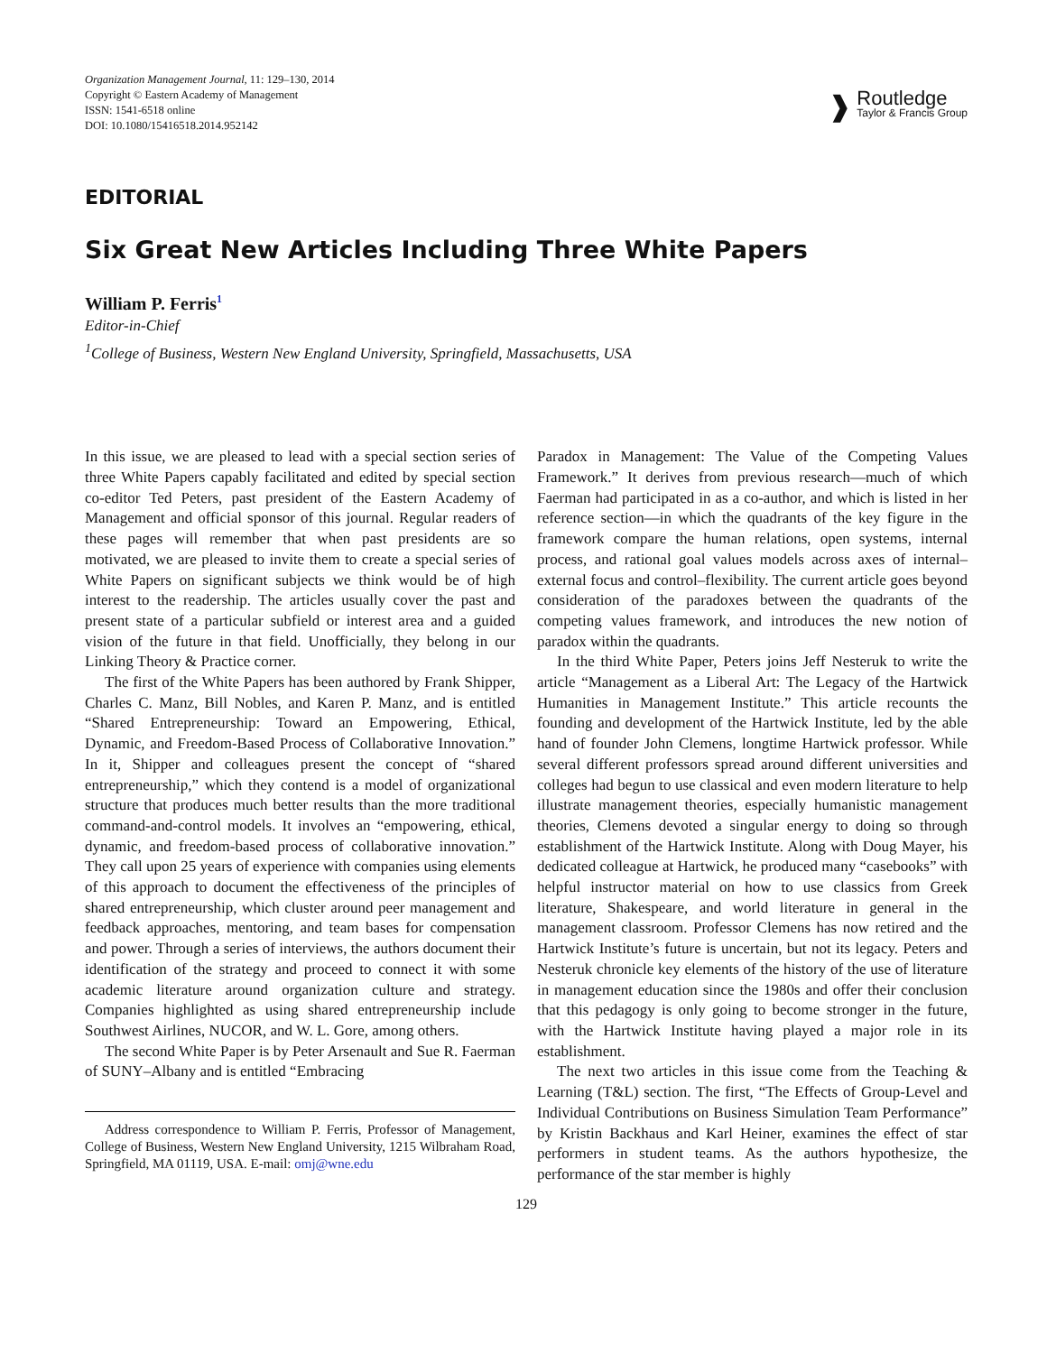Organization Management Journal, 11: 129–130, 2014
Copyright © Eastern Academy of Management
ISSN: 1541-6518 online
DOI: 10.1080/15416518.2014.952142
❱
Routledge
Taylor & Francis Group
EDITORIAL
Six Great New Articles Including Three White Papers
William P. Ferris<sup>1</sup>
Editor-in-Chief
<sup>1</sup> College of Business, Western New England University, Springfield, Massachusetts, USA
In this issue, we are pleased to lead with a special section series of three White Papers capably facilitated and edited by special section co-editor Ted Peters, past president of the Eastern Academy of Management and official sponsor of this journal. Regular readers of these pages will remember that when past presidents are so motivated, we are pleased to invite them to create a special series of White Papers on significant subjects we think would be of high interest to the readership. The articles usually cover the past and present state of a particular subfield or interest area and a guided vision of the future in that field. Unofficially, they belong in our Linking Theory & Practice corner.
The first of the White Papers has been authored by Frank Shipper, Charles C. Manz, Bill Nobles, and Karen P. Manz, and is entitled “Shared Entrepreneurship: Toward an Empowering, Ethical, Dynamic, and Freedom-Based Process of Collaborative Innovation.” In it, Shipper and colleagues present the concept of “shared entrepreneurship,” which they contend is a model of organizational structure that produces much better results than the more traditional command-and-control models. It involves an “empowering, ethical, dynamic, and freedom-based process of collaborative innovation.” They call upon 25 years of experience with companies using elements of this approach to document the effectiveness of the principles of shared entrepreneurship, which cluster around peer management and feedback approaches, mentoring, and team bases for compensation and power. Through a series of interviews, the authors document their identification of the strategy and proceed to connect it with some academic literature around organization culture and strategy. Companies highlighted as using shared entrepreneurship include Southwest Airlines, NUCOR, and W. L. Gore, among others.
The second White Paper is by Peter Arsenault and Sue R. Faerman of SUNY–Albany and is entitled “Embracing
Address correspondence to William P. Ferris, Professor of Management, College of Business, Western New England University, 1215 Wilbraham Road, Springfield, MA 01119, USA. E-mail: omj@wne.edu
Paradox in Management: The Value of the Competing Values Framework.” It derives from previous research—much of which Faerman had participated in as a co-author, and which is listed in her reference section—in which the quadrants of the key figure in the framework compare the human relations, open systems, internal process, and rational goal values models across axes of internal–external focus and control–flexibility. The current article goes beyond consideration of the paradoxes between the quadrants of the competing values framework, and introduces the new notion of paradox within the quadrants.
In the third White Paper, Peters joins Jeff Nesteruk to write the article “Management as a Liberal Art: The Legacy of the Hartwick Humanities in Management Institute.” This article recounts the founding and development of the Hartwick Institute, led by the able hand of founder John Clemens, longtime Hartwick professor. While several different professors spread around different universities and colleges had begun to use classical and even modern literature to help illustrate management theories, especially humanistic management theories, Clemens devoted a singular energy to doing so through establishment of the Hartwick Institute. Along with Doug Mayer, his dedicated colleague at Hartwick, he produced many “casebooks” with helpful instructor material on how to use classics from Greek literature, Shakespeare, and world literature in general in the management classroom. Professor Clemens has now retired and the Hartwick Institute’s future is uncertain, but not its legacy. Peters and Nesteruk chronicle key elements of the history of the use of literature in management education since the 1980s and offer their conclusion that this pedagogy is only going to become stronger in the future, with the Hartwick Institute having played a major role in its establishment.
The next two articles in this issue come from the Teaching & Learning (T&L) section. The first, “The Effects of Group-Level and Individual Contributions on Business Simulation Team Performance” by Kristin Backhaus and Karl Heiner, examines the effect of star performers in student teams. As the authors hypothesize, the performance of the star member is highly
129